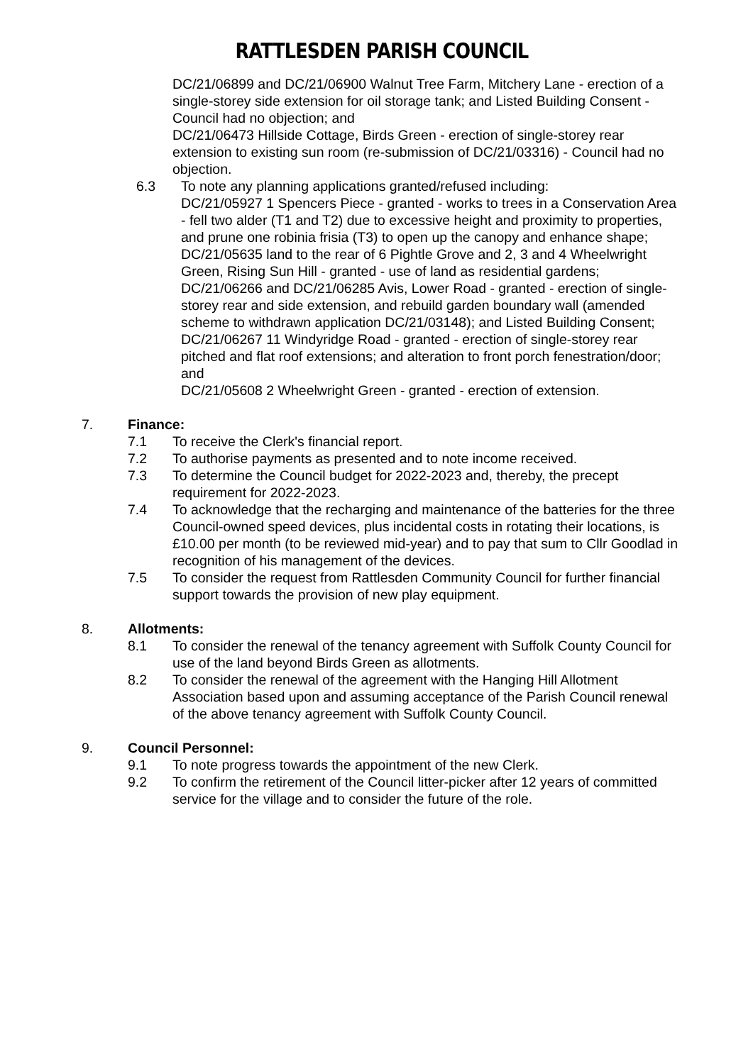RATTLESDEN PARISH COUNCIL
DC/21/06899 and DC/21/06900 Walnut Tree Farm, Mitchery Lane - erection of a single-storey side extension for oil storage tank; and Listed Building Consent - Council had no objection; and
DC/21/06473 Hillside Cottage, Birds Green - erection of single-storey rear extension to existing sun room (re-submission of DC/21/03316) - Council had no objection.
6.3 To note any planning applications granted/refused including:
DC/21/05927 1 Spencers Piece - granted - works to trees in a Conservation Area - fell two alder (T1 and T2) due to excessive height and proximity to properties, and prune one robinia frisia (T3) to open up the canopy and enhance shape;
DC/21/05635 land to the rear of 6 Pightle Grove and 2, 3 and 4 Wheelwright Green, Rising Sun Hill - granted - use of land as residential gardens;
DC/21/06266 and DC/21/06285 Avis, Lower Road - granted - erection of single-storey rear and side extension, and rebuild garden boundary wall (amended scheme to withdrawn application DC/21/03148); and Listed Building Consent;
DC/21/06267 11 Windyridge Road - granted - erection of single-storey rear pitched and flat roof extensions; and alteration to front porch fenestration/door; and
DC/21/05608 2 Wheelwright Green - granted - erection of extension.
7. Finance:
7.1 To receive the Clerk's financial report.
7.2 To authorise payments as presented and to note income received.
7.3 To determine the Council budget for 2022-2023 and, thereby, the precept requirement for 2022-2023.
7.4 To acknowledge that the recharging and maintenance of the batteries for the three Council-owned speed devices, plus incidental costs in rotating their locations, is £10.00 per month (to be reviewed mid-year) and to pay that sum to Cllr Goodlad in recognition of his management of the devices.
7.5 To consider the request from Rattlesden Community Council for further financial support towards the provision of new play equipment.
8. Allotments:
8.1 To consider the renewal of the tenancy agreement with Suffolk County Council for use of the land beyond Birds Green as allotments.
8.2 To consider the renewal of the agreement with the Hanging Hill Allotment Association based upon and assuming acceptance of the Parish Council renewal of the above tenancy agreement with Suffolk County Council.
9. Council Personnel:
9.1 To note progress towards the appointment of the new Clerk.
9.2 To confirm the retirement of the Council litter-picker after 12 years of committed service for the village and to consider the future of the role.